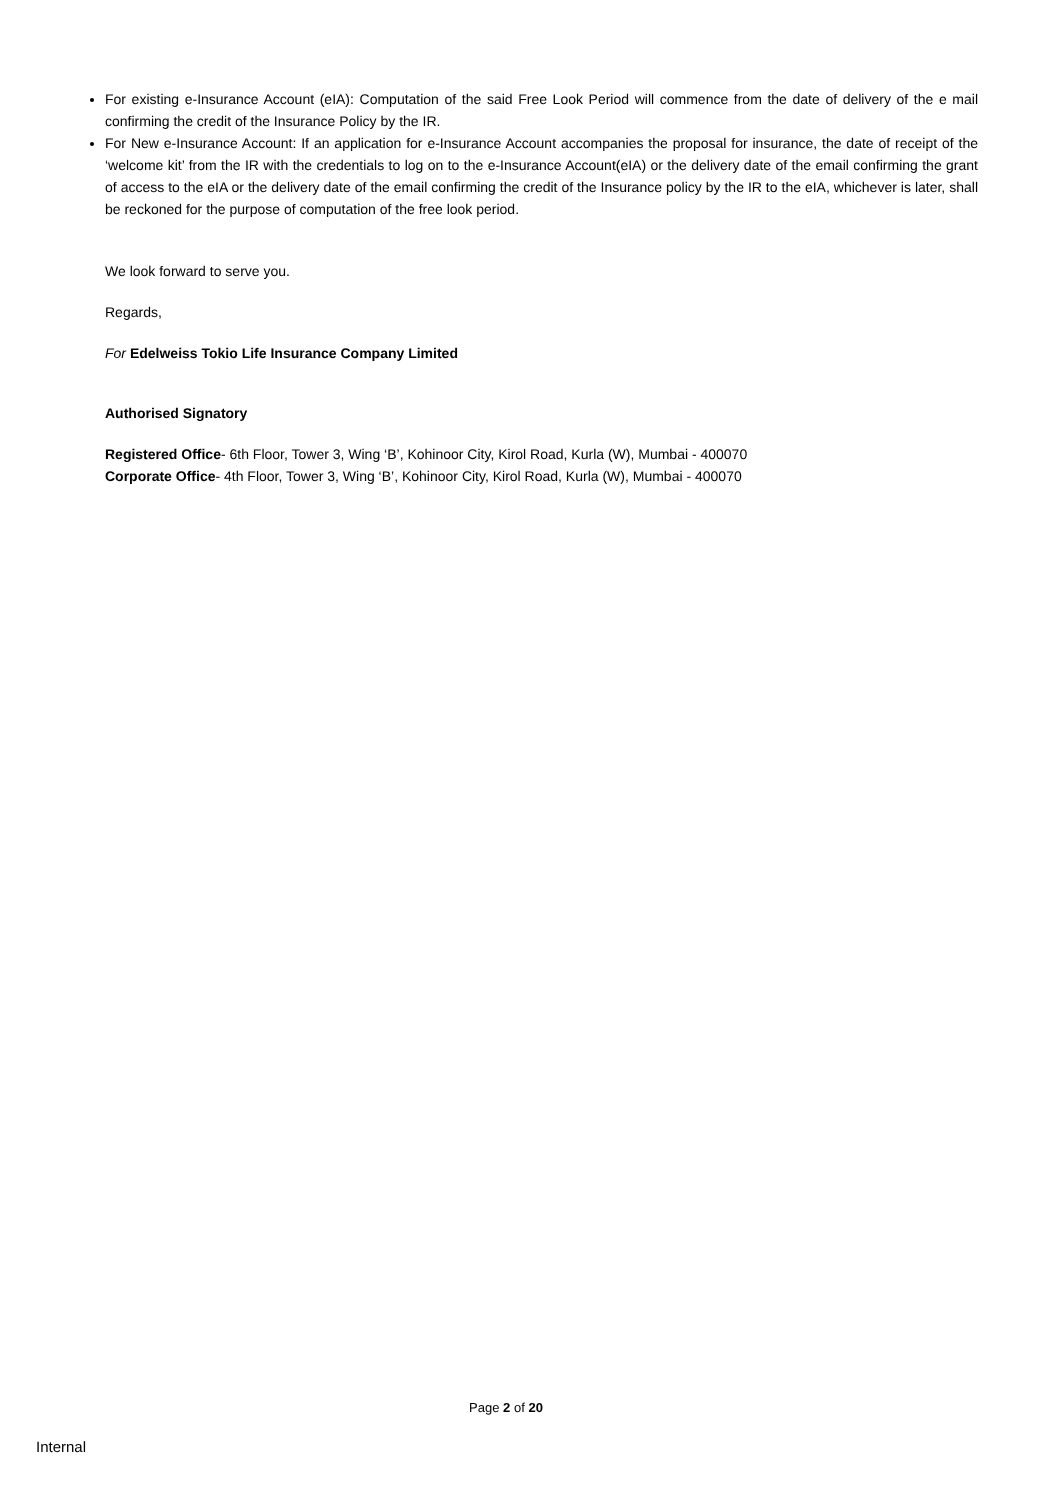For existing e-Insurance Account (eIA): Computation of the said Free Look Period will commence from the date of delivery of the e mail confirming the credit of the Insurance Policy by the IR.
For New e-Insurance Account: If an application for e-Insurance Account accompanies the proposal for insurance, the date of receipt of the ‘welcome kit’ from the IR with the credentials to log on to the e-Insurance Account(eIA) or the delivery date of the email confirming the grant of access to the eIA or the delivery date of the email confirming the credit of the Insurance policy by the IR to the eIA, whichever is later, shall be reckoned for the purpose of computation of the free look period.
We look forward to serve you.
Regards,
For Edelweiss Tokio Life Insurance Company Limited
Authorised Signatory
Registered Office- 6th Floor, Tower 3, Wing ‘B’, Kohinoor City, Kirol Road, Kurla (W), Mumbai - 400070
Corporate Office- 4th Floor, Tower 3, Wing ‘B’, Kohinoor City, Kirol Road, Kurla (W), Mumbai - 400070
Page 2 of 20
Internal